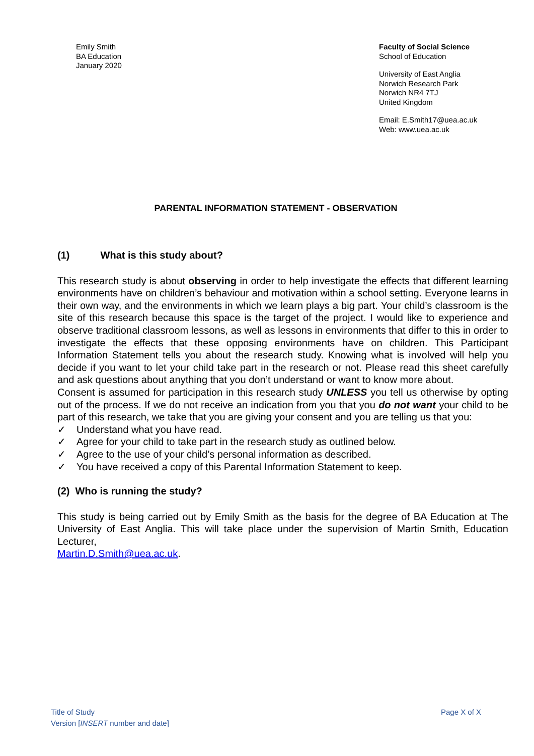Emily Smith
BA Education
January 2020
Faculty of Social Science
School of Education
University of East Anglia
Norwich Research Park
Norwich NR4 7TJ
United Kingdom
Email: E.Smith17@uea.ac.uk
Web: www.uea.ac.uk
PARENTAL INFORMATION STATEMENT - OBSERVATION
(1) What is this study about?
This research study is about observing in order to help investigate the effects that different learning environments have on children’s behaviour and motivation within a school setting. Everyone learns in their own way, and the environments in which we learn plays a big part. Your child’s classroom is the site of this research because this space is the target of the project. I would like to experience and observe traditional classroom lessons, as well as lessons in environments that differ to this in order to investigate the effects that these opposing environments have on children. This Participant Information Statement tells you about the research study. Knowing what is involved will help you decide if you want to let your child take part in the research or not. Please read this sheet carefully and ask questions about anything that you don’t understand or want to know more about.
Consent is assumed for participation in this research study UNLESS you tell us otherwise by opting out of the process. If we do not receive an indication from you that you do not want your child to be part of this research, we take that you are giving your consent and you are telling us that you:
✓ Understand what you have read.
✓ Agree for your child to take part in the research study as outlined below.
✓ Agree to the use of your child’s personal information as described.
✓ You have received a copy of this Parental Information Statement to keep.
(2) Who is running the study?
This study is being carried out by Emily Smith as the basis for the degree of BA Education at The University of East Anglia. This will take place under the supervision of Martin Smith, Education Lecturer,
Martin.D.Smith@uea.ac.uk.
Title of Study
Version [INSERT number and date]
Page X of X